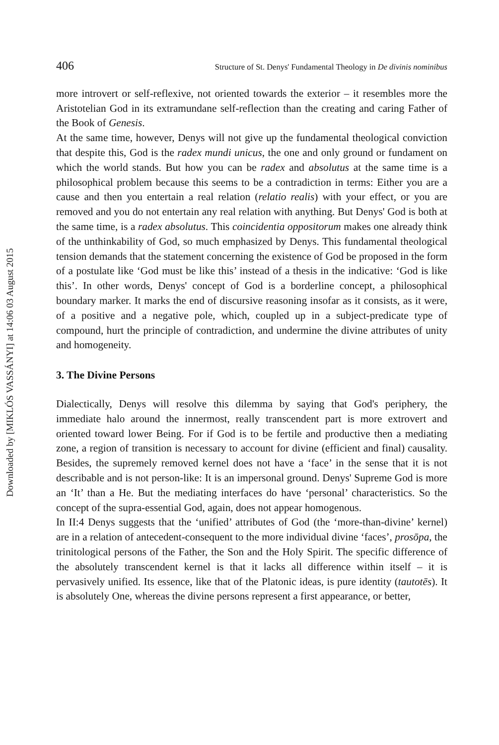Downloaded by [MIKLÓS VASSÁNYI] at 14:06 03 August 2015
406 Structure of St. Denys' Fundamental Theology in De divinis nominibus
more introvert or self-reflexive, not oriented towards the exterior – it resembles more the Aristotelian God in its extramundane self-reflection than the creating and caring Father of the Book of Genesis.
At the same time, however, Denys will not give up the fundamental theological conviction that despite this, God is the radex mundi unicus, the one and only ground or fundament on which the world stands. But how you can be radex and absolutus at the same time is a philosophical problem because this seems to be a contradiction in terms: Either you are a cause and then you entertain a real relation (relatio realis) with your effect, or you are removed and you do not entertain any real relation with anything. But Denys' God is both at the same time, is a radex absolutus. This coincidentia oppositorum makes one already think of the unthinkability of God, so much emphasized by Denys. This fundamental theological tension demands that the statement concerning the existence of God be proposed in the form of a postulate like ‘God must be like this’ instead of a thesis in the indicative: ‘God is like this’. In other words, Denys' concept of God is a borderline concept, a philosophical boundary marker. It marks the end of discursive reasoning insofar as it consists, as it were, of a positive and a negative pole, which, coupled up in a subject-predicate type of compound, hurt the principle of contradiction, and undermine the divine attributes of unity and homogeneity.
3. The Divine Persons
Dialectically, Denys will resolve this dilemma by saying that God's periphery, the immediate halo around the innermost, really transcendent part is more extrovert and oriented toward lower Being. For if God is to be fertile and productive then a mediating zone, a region of transition is necessary to account for divine (efficient and final) causality. Besides, the supremely removed kernel does not have a ‘face’ in the sense that it is not describable and is not person-like: It is an impersonal ground. Denys' Supreme God is more an ‘It’ than a He. But the mediating interfaces do have ‘personal’ characteristics. So the concept of the supra-essential God, again, does not appear homogenous.
In II:4 Denys suggests that the ‘unified’ attributes of God (the ‘more-than-divine’ kernel) are in a relation of antecedent-consequent to the more individual divine ‘faces’, prosōpa, the trinitological persons of the Father, the Son and the Holy Spirit. The specific difference of the absolutely transcendent kernel is that it lacks all difference within itself – it is pervasively unified. Its essence, like that of the Platonic ideas, is pure identity (tautotēs). It is absolutely One, whereas the divine persons represent a first appearance, or better,